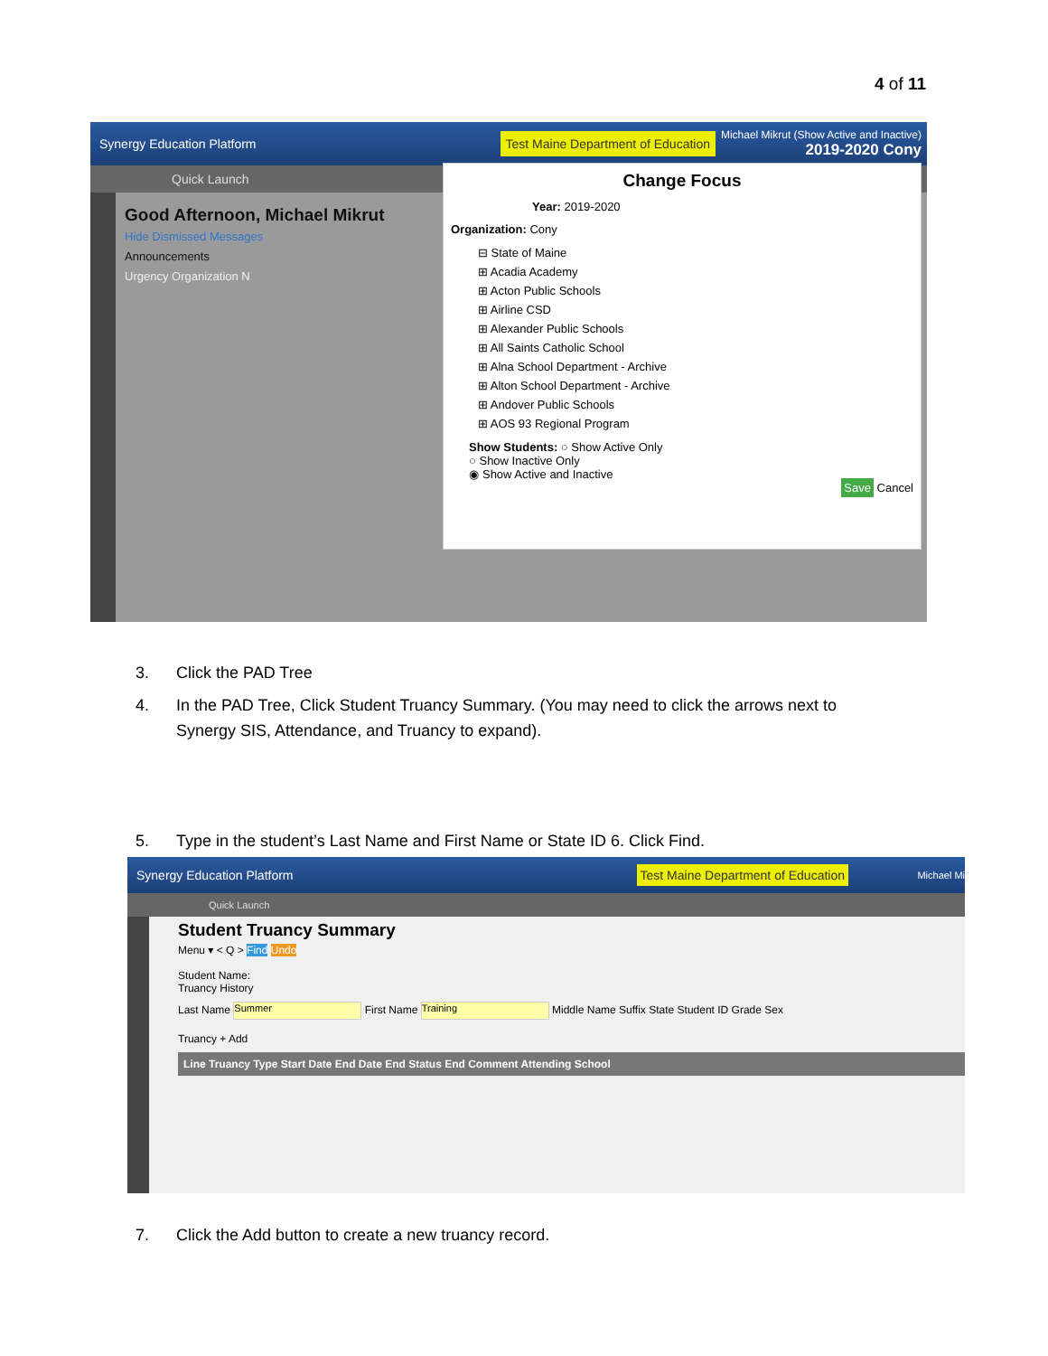4 of 11
Synergy Education Platform Test Maine Department of Education Michael Mikrut (Show Active and Inactive)
2019-2020 Cony
Quick Launch
Good Afternoon, Michael Mikrut
Hide Dismissed Messages
Announcements
Urgency Organization N
Change Focus
Year: 2019-2020
Organization: Cony
⊟ State of Maine
⊞ Acadia Academy
⊞ Acton Public Schools
⊞ Airline CSD
⊞ Alexander Public Schools
⊞ All Saints Catholic School
⊞ Alna School Department - Archive
⊞ Alton School Department - Archive
⊞ Andover Public Schools
⊞ AOS 93 Regional Program
Show Students: ○ Show Active Only
○ Show Inactive Only
◉ Show Active and Inactive
Save Cancel
3. Click the PAD Tree
4. In the PAD Tree, Click Student Truancy Summary. (You may need to click the arrows next to Synergy SIS, Attendance, and Truancy to expand).
5. Type in the student’s Last Name and First Name or State ID 6. Click Find.
Synergy Education Platform Test Maine Department of Education Michael Mi
Quick Launch
Student Truancy Summary
Menu ▾ < Q > Find Undo
Student Name:
Truancy History
Last Name Summer First Name Training Middle Name Suffix State Student ID Grade Sex
Truancy + Add
Line Truancy Type Start Date End Date End Status End Comment Attending School
7. Click the Add button to create a new truancy record.